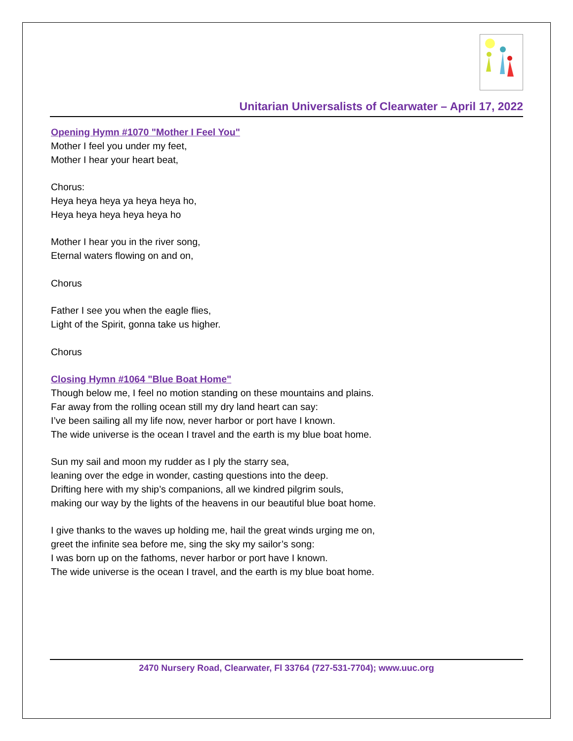Unitarian Universalists of Clearwater – April 17, 2022
Opening Hymn #1070 "Mother I Feel You"
Mother I feel you under my feet,
Mother I hear your heart beat,
Chorus:
Heya heya heya ya heya heya ho,
Heya heya heya heya heya ho
Mother I hear you in the river song,
Eternal waters flowing on and on,
Chorus
Father I see you when the eagle flies,
Light of the Spirit, gonna take us higher.
Chorus
Closing Hymn #1064 "Blue Boat Home"
Though below me, I feel no motion standing on these mountains and plains.
Far away from the rolling ocean still my dry land heart can say:
I’ve been sailing all my life now, never harbor or port have I known.
The wide universe is the ocean I travel and the earth is my blue boat home.
Sun my sail and moon my rudder as I ply the starry sea,
leaning over the edge in wonder, casting questions into the deep.
Drifting here with my ship’s companions, all we kindred pilgrim souls,
making our way by the lights of the heavens in our beautiful blue boat home.
I give thanks to the waves up holding me, hail the great winds urging me on,
greet the infinite sea before me, sing the sky my sailor’s song:
I was born up on the fathoms, never harbor or port have I known.
The wide universe is the ocean I travel, and the earth is my blue boat home.
2470 Nursery Road, Clearwater, Fl 33764 (727-531-7704); www.uuc.org